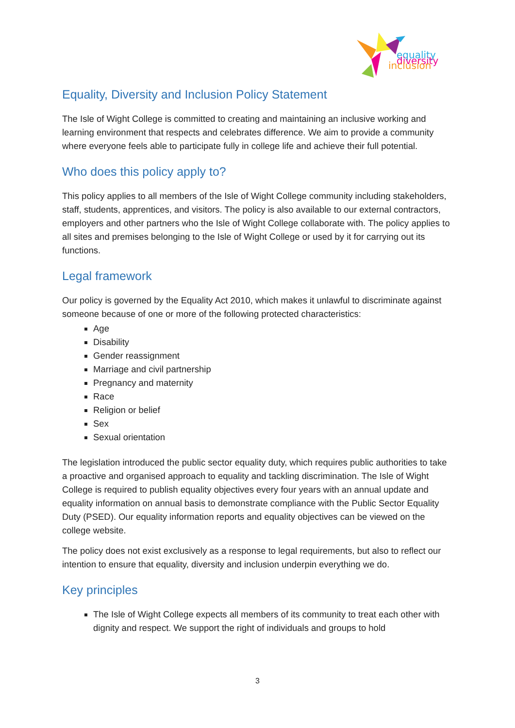equality
diversity
inclusion
Equality, Diversity and Inclusion Policy Statement
The Isle of Wight College is committed to creating and maintaining an inclusive working and learning environment that respects and celebrates difference. We aim to provide a community where everyone feels able to participate fully in college life and achieve their full potential.
Who does this policy apply to?
This policy applies to all members of the Isle of Wight College community including stakeholders, staff, students, apprentices, and visitors. The policy is also available to our external contractors, employers and other partners who the Isle of Wight College collaborate with. The policy applies to all sites and premises belonging to the Isle of Wight College or used by it for carrying out its functions.
Legal framework
Our policy is governed by the Equality Act 2010, which makes it unlawful to discriminate against someone because of one or more of the following protected characteristics:
Age
Disability
Gender reassignment
Marriage and civil partnership
Pregnancy and maternity
Race
Religion or belief
Sex
Sexual orientation
The legislation introduced the public sector equality duty, which requires public authorities to take a proactive and organised approach to equality and tackling discrimination. The Isle of Wight College is required to publish equality objectives every four years with an annual update and equality information on annual basis to demonstrate compliance with the Public Sector Equality Duty (PSED). Our equality information reports and equality objectives can be viewed on the college website.
The policy does not exist exclusively as a response to legal requirements, but also to reflect our intention to ensure that equality, diversity and inclusion underpin everything we do.
Key principles
The Isle of Wight College expects all members of its community to treat each other with dignity and respect. We support the right of individuals and groups to hold
3